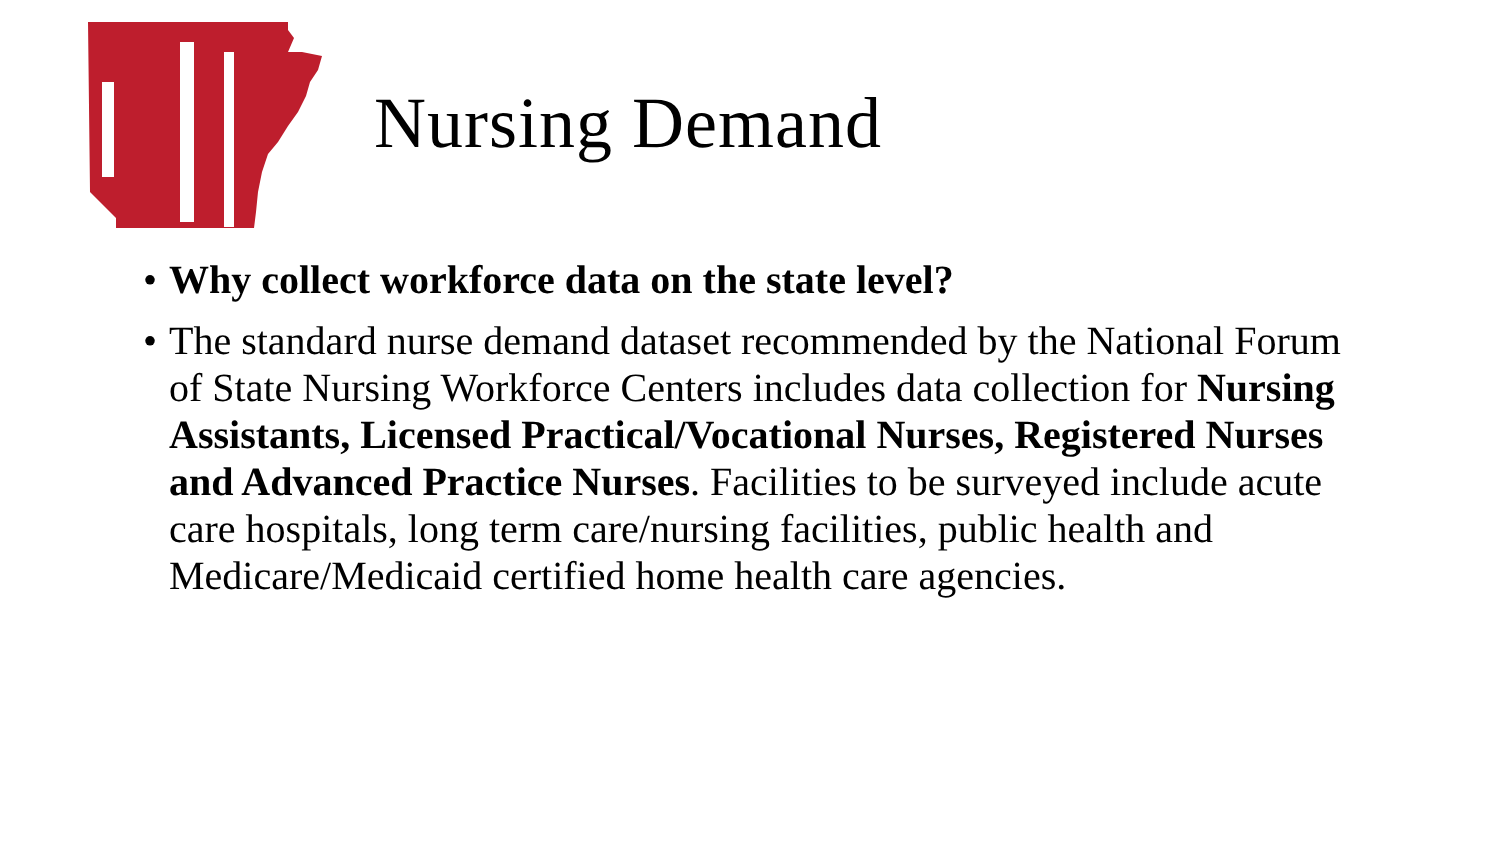Nursing Demand
• Why collect workforce data on the state level?
• The standard nurse demand dataset recommended by the National Forum of State Nursing Workforce Centers includes data collection for Nursing Assistants, Licensed Practical/Vocational Nurses, Registered Nurses and Advanced Practice Nurses. Facilities to be surveyed include acute care hospitals, long term care/nursing facilities, public health and Medicare/Medicaid certified home health care agencies.